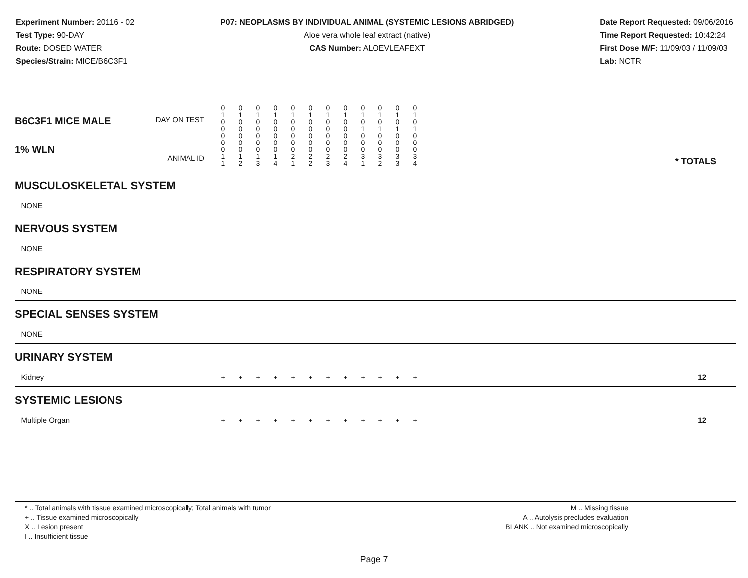Experiment Number: 20116 - 02
Test Type: 90-DAY
Route: DOSED WATER
Species/Strain: MICE/B6C3F1
P07: NEOPLASMS BY INDIVIDUAL ANIMAL (SYSTEMIC LESIONS ABRIDGED)
Aloe vera whole leaf extract (native)
CAS Number: ALOEVLEAFEXT
Date Report Requested: 09/06/2016
Time Report Requested: 10:42:24
First Dose M/F: 11/09/03 / 11/09/03
Lab: NCTR
| B6C3F1 MICE MALE DAY ON TEST | 0 1 0 0 | 0 1 0 0 | 0 1 0 0 | 0 1 0 0 | 0 1 0 0 | 0 1 0 0 | 0 1 0 0 | 0 1 0 0 | 0 1 0 1 | 0 1 0 1 | 0 1 0 1 | 0 1 0 1 | |
| 1% WLN ANIMAL ID | 0 0 0 1 1 | 0 0 0 1 2 | 0 0 0 1 3 | 0 0 0 1 4 | 0 0 0 2 1 | 0 0 0 2 2 | 0 0 0 2 3 | 0 0 0 2 4 | 0 0 0 3 1 | 0 0 0 3 2 | 0 0 0 3 3 | 0 0 0 3 4 | * TOTALS |
| MUSCULOSKELETAL SYSTEM | | | | | | | | | | | | | |
| NONE | | | | | | | | | | | | | |
| NERVOUS SYSTEM | | | | | | | | | | | | | |
| NONE | | | | | | | | | | | | | |
| RESPIRATORY SYSTEM | | | | | | | | | | | | | |
| NONE | | | | | | | | | | | | | |
| SPECIAL SENSES SYSTEM | | | | | | | | | | | | | |
| NONE | | | | | | | | | | | | | |
| URINARY SYSTEM | | | | | | | | | | | | | |
| Kidney | + | + | + | + | + | + | + | + | + | + | + | + | 12 |
| SYSTEMIC LESIONS | | | | | | | | | | | | | |
| Multiple Organ | + | + | + | + | + | + | + | + | + | + | + | + | 12 |
* .. Total animals with tissue examined microscopically; Total animals with tumor
+ .. Tissue examined microscopically
X .. Lesion present
I .. Insufficient tissue
M .. Missing tissue
A .. Autolysis precludes evaluation
BLANK .. Not examined microscopically
Page 7